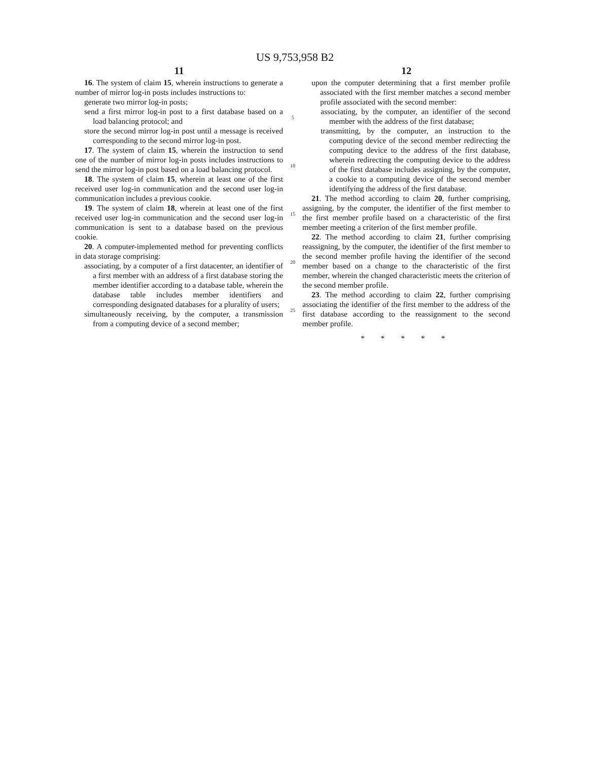US 9,753,958 B2
11
16. The system of claim 15, wherein instructions to generate a number of mirror log-in posts includes instructions to:
generate two mirror log-in posts;
send a first mirror log-in post to a first database based on a load balancing protocol; and
store the second mirror log-in post until a message is received corresponding to the second mirror log-in post.
17. The system of claim 15, wherein the instruction to send one of the number of mirror log-in posts includes instructions to send the mirror log-in post based on a load balancing protocol.
18. The system of claim 15, wherein at least one of the first received user log-in communication and the second user log-in communication includes a previous cookie.
19. The system of claim 18, wherein at least one of the first received user log-in communication and the second user log-in communication is sent to a database based on the previous cookie.
20. A computer-implemented method for preventing conflicts in data storage comprising:
associating, by a computer of a first datacenter, an identifier of a first member with an address of a first database storing the member identifier according to a database table, wherein the database table includes member identifiers and corresponding designated databases for a plurality of users;
simultaneously receiving, by the computer, a transmission from a computing device of a second member;
5
10
15
20
25
12
upon the computer determining that a first member profile associated with the first member matches a second member profile associated with the second member:
associating, by the computer, an identifier of the second member with the address of the first database;
transmitting, by the computer, an instruction to the computing device of the second member redirecting the computing device to the address of the first database, wherein redirecting the computing device to the address of the first database includes assigning, by the computer, a cookie to a computing device of the second member identifying the address of the first database.
21. The method according to claim 20, further comprising, assigning, by the computer, the identifier of the first member to the first member profile based on a characteristic of the first member meeting a criterion of the first member profile.
22. The method according to claim 21, further comprising reassigning, by the computer, the identifier of the first member to the second member profile having the identifier of the second member based on a change to the characteristic of the first member, wherein the changed characteristic meets the criterion of the second member profile.
23. The method according to claim 22, further comprising associating the identifier of the first member to the address of the first database according to the reassignment to the second member profile.
* * * * *